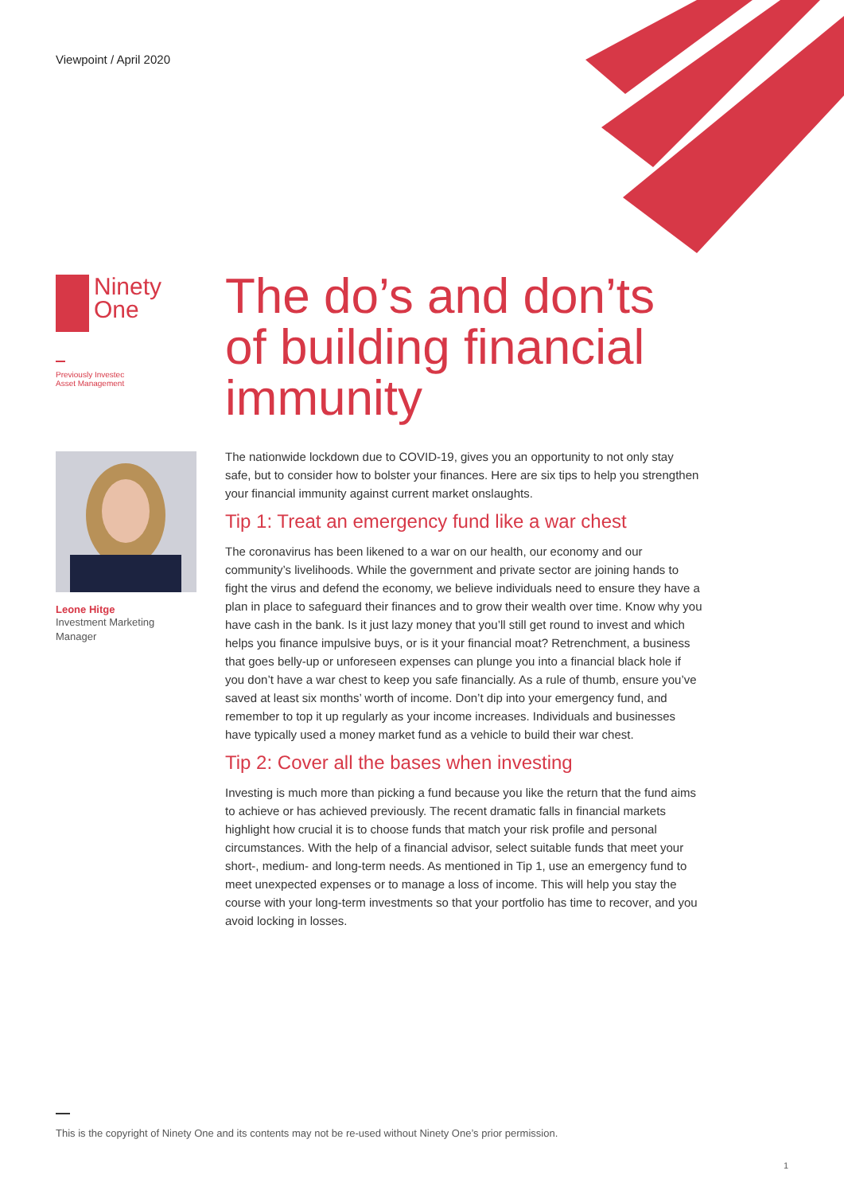Viewpoint / April 2020
Ninety
One
Previously Investec
Asset Management
Leone Hitge
Investment Marketing
Manager
The do’s and don’ts of building financial immunity
The nationwide lockdown due to COVID-19, gives you an opportunity to not only stay safe, but to consider how to bolster your finances. Here are six tips to help you strengthen your financial immunity against current market onslaughts.
Tip 1: Treat an emergency fund like a war chest
The coronavirus has been likened to a war on our health, our economy and our community’s livelihoods. While the government and private sector are joining hands to fight the virus and defend the economy, we believe individuals need to ensure they have a plan in place to safeguard their finances and to grow their wealth over time. Know why you have cash in the bank. Is it just lazy money that you’ll still get round to invest and which helps you finance impulsive buys, or is it your financial moat? Retrenchment, a business that goes belly-up or unforeseen expenses can plunge you into a financial black hole if you don’t have a war chest to keep you safe financially. As a rule of thumb, ensure you’ve saved at least six months’ worth of income. Don’t dip into your emergency fund, and remember to top it up regularly as your income increases. Individuals and businesses have typically used a money market fund as a vehicle to build their war chest.
Tip 2: Cover all the bases when investing
Investing is much more than picking a fund because you like the return that the fund aims to achieve or has achieved previously. The recent dramatic falls in financial markets highlight how crucial it is to choose funds that match your risk profile and personal circumstances. With the help of a financial advisor, select suitable funds that meet your short-, medium- and long-term needs. As mentioned in Tip 1, use an emergency fund to meet unexpected expenses or to manage a loss of income. This will help you stay the course with your long-term investments so that your portfolio has time to recover, and you avoid locking in losses.
This is the copyright of Ninety One and its contents may not be re-used without Ninety One’s prior permission.
1